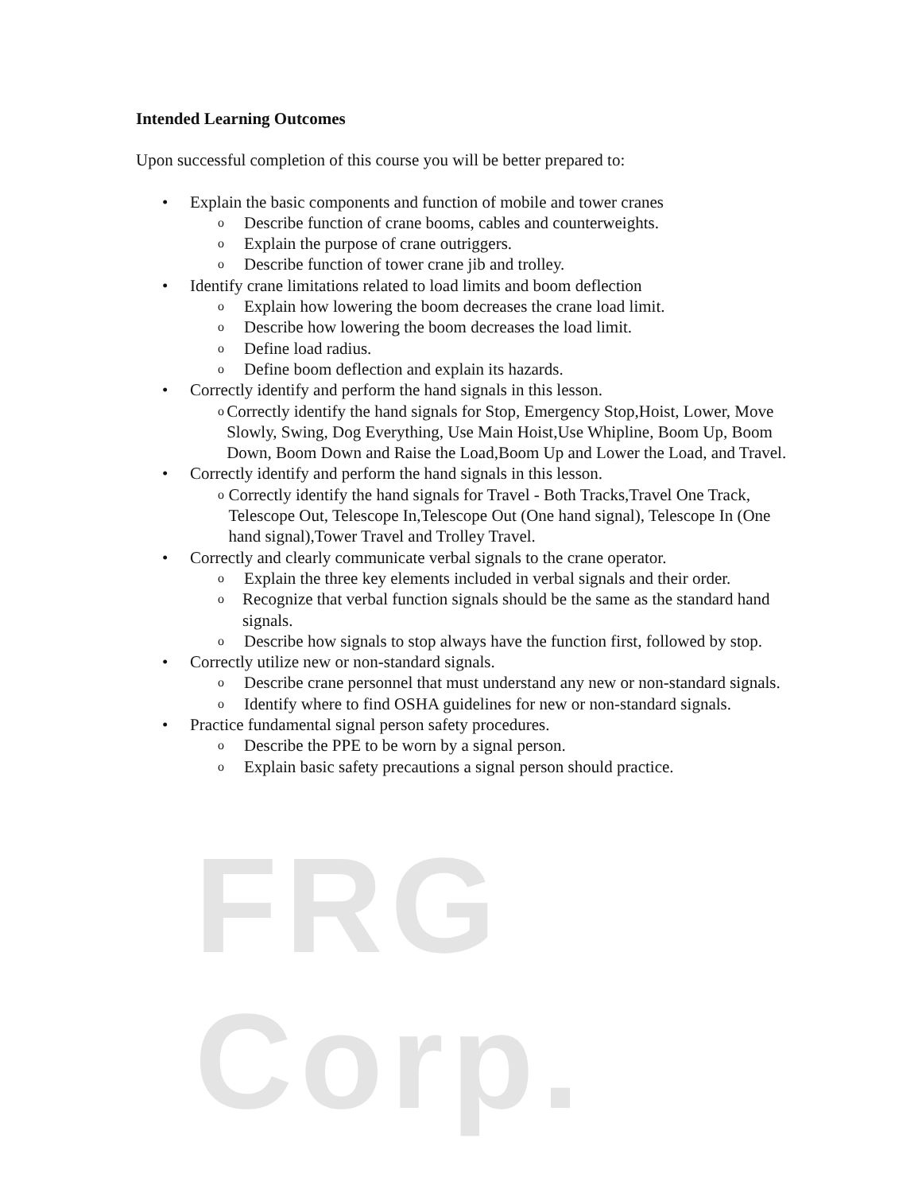FRG Corp.
Intended Learning Outcomes
Upon successful completion of this course you will be better prepared to:
• Explain the basic components and function of mobile and tower cranes
o Describe function of crane booms, cables and counterweights.
o Explain the purpose of crane outriggers.
o Describe function of tower crane jib and trolley.
• Identify crane limitations related to load limits and boom deflection
o Explain how lowering the boom decreases the crane load limit.
o Describe how lowering the boom decreases the load limit.
o Define load radius.
o Define boom deflection and explain its hazards.
• Correctly identify and perform the hand signals in this lesson.
o Correctly identify the hand signals for Stop, Emergency Stop,Hoist, Lower, Move Slowly, Swing, Dog Everything, Use Main Hoist,Use Whipline, Boom Up, Boom Down, Boom Down and Raise the Load,Boom Up and Lower the Load, and Travel.
• Correctly identify and perform the hand signals in this lesson.
o Correctly identify the hand signals for Travel - Both Tracks,Travel One Track, Telescope Out, Telescope In,Telescope Out (One hand signal), Telescope In (One hand signal),Tower Travel and Trolley Travel.
• Correctly and clearly communicate verbal signals to the crane operator.
o Explain the three key elements included in verbal signals and their order.
o Recognize that verbal function signals should be the same as the standard hand signals.
o Describe how signals to stop always have the function first, followed by stop.
• Correctly utilize new or non-standard signals.
o Describe crane personnel that must understand any new or non-standard signals.
o Identify where to find OSHA guidelines for new or non-standard signals.
• Practice fundamental signal person safety procedures.
o Describe the PPE to be worn by a signal person.
o Explain basic safety precautions a signal person should practice.